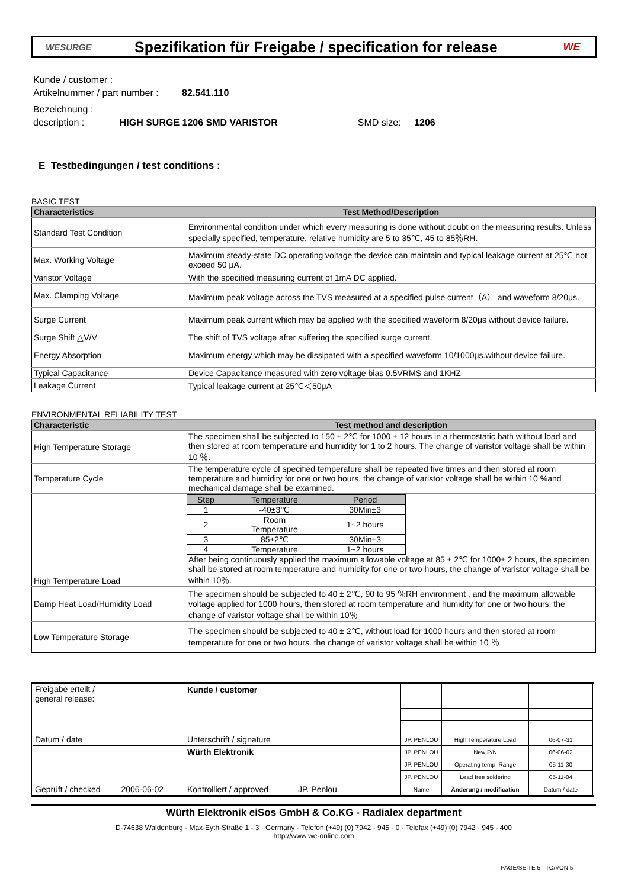WESURGE
Spezifikation für Freigabe / specification for release
WE
Kunde / customer :
Artikelnummer / part number : 82.541.110
Bezeichnung :
description : HIGH SURGE 1206 SMD VARISTOR SMD size: 1206
E Testbedingungen / test conditions :
BASIC TEST
| Characteristics | Test Method/Description |
| --- | --- |
| Standard Test Condition | Environmental condition under which every measuring is done without doubt on the measuring results. Unless specially specified, temperature, relative humidity are 5 to 35℃, 45 to 85％RH. |
| Max. Working Voltage | Maximum steady-state DC operating voltage the device can maintain and typical leakage current at 25℃ not exceed 50 μA. |
| Varistor Voltage | With the specified measuring current of 1mA DC applied. |
| Max. Clamping Voltage | Maximum peak voltage across the TVS measured at a specified pulse current（A） and waveform 8/20μs. |
| Surge Current | Maximum peak current which may be applied with the specified waveform 8/20μs without device failure. |
| Surge Shift △V/V | The shift of TVS voltage after suffering the specified surge current. |
| Energy Absorption | Maximum energy which may be dissipated with a specified waveform 10/1000μs.without device failure. |
| Typical Capacitance | Device Capacitance measured with zero voltage bias 0.5VRMS and 1KHZ |
| Leakage Current | Typical leakage current at 25℃＜50μA |
ENVIRONMENTAL RELIABILITY TEST
| Characteristic | Test method and description |
| --- | --- |
| High Temperature Storage | The specimen shall be subjected to 150 ± 2℃ for 1000 ± 12 hours in a thermostatic bath without load and then stored at room temperature and humidity for 1 to 2 hours. The change of varistor voltage shall be within 10 ％. |
| Temperature Cycle | The temperature cycle of specified temperature shall be repeated five times and then stored at room temperature and humidity for one or two hours. the change of varistor voltage shall be within 10 %and mechanical damage shall be examined. |
| High Temperature Load | / Step / Temperature / Period / / 1 / -40±3℃ / 30Min±3 / / 2 / Room Temperature / 1~2 hours / / 3 / 85±2℃ / 30Min±3 / / 4 / Temperature / 1~2 hours / After being continuously applied the maximum allowable voltage at 85 ± 2℃ for 1000± 2 hours, the specimen shall be stored at room temperature and humidity for one or two hours, the change of varistor voltage shall be within 10％. |
| Damp Heat Load/Humidity Load | The specimen should be subjected to 40 ± 2℃, 90 to 95 ％RH environment , and the maximum allowable voltage applied for 1000 hours, then stored at room temperature and humidity for one or two hours. the change of varistor voltage shall be within 10％ |
| Low Temperature Storage | The specimen should be subjected to 40 ± 2℃, without load for 1000 hours and then stored at room temperature for one or two hours. the change of varistor voltage shall be within 10 ％ |
| Freigabe erteilt / general release: | Kunde / customer | | | | |
| Datum / date | Unterschrift / signature | | JP. PENLOU | High Temperature Load | 06-07-31 |
| | Würth Elektronik | | JP. PENLOU | New P/N | 06-06-02 |
| | | | JP. PENLOU | Operating temp. Range | 05-11-30 |
| | | | JP. PENLOU | Lead free soldering | 05-11-04 |
| Geprüft / checked 2006-06-02 | Kontrolliert / approved | JP. Penlou | Name | Änderung / modification | Datum / date |
Würth Elektronik eiSos GmbH & Co.KG - Radialex department
D-74638 Waldenburg · Max-Eyth-Straße 1 - 3 · Germany · Telefon (+49) (0) 7942 - 945 - 0 · Telefax (+49) (0) 7942 - 945 - 400
http://www.we-online.com
PAGE/SEITE 5 - TO/VON 5